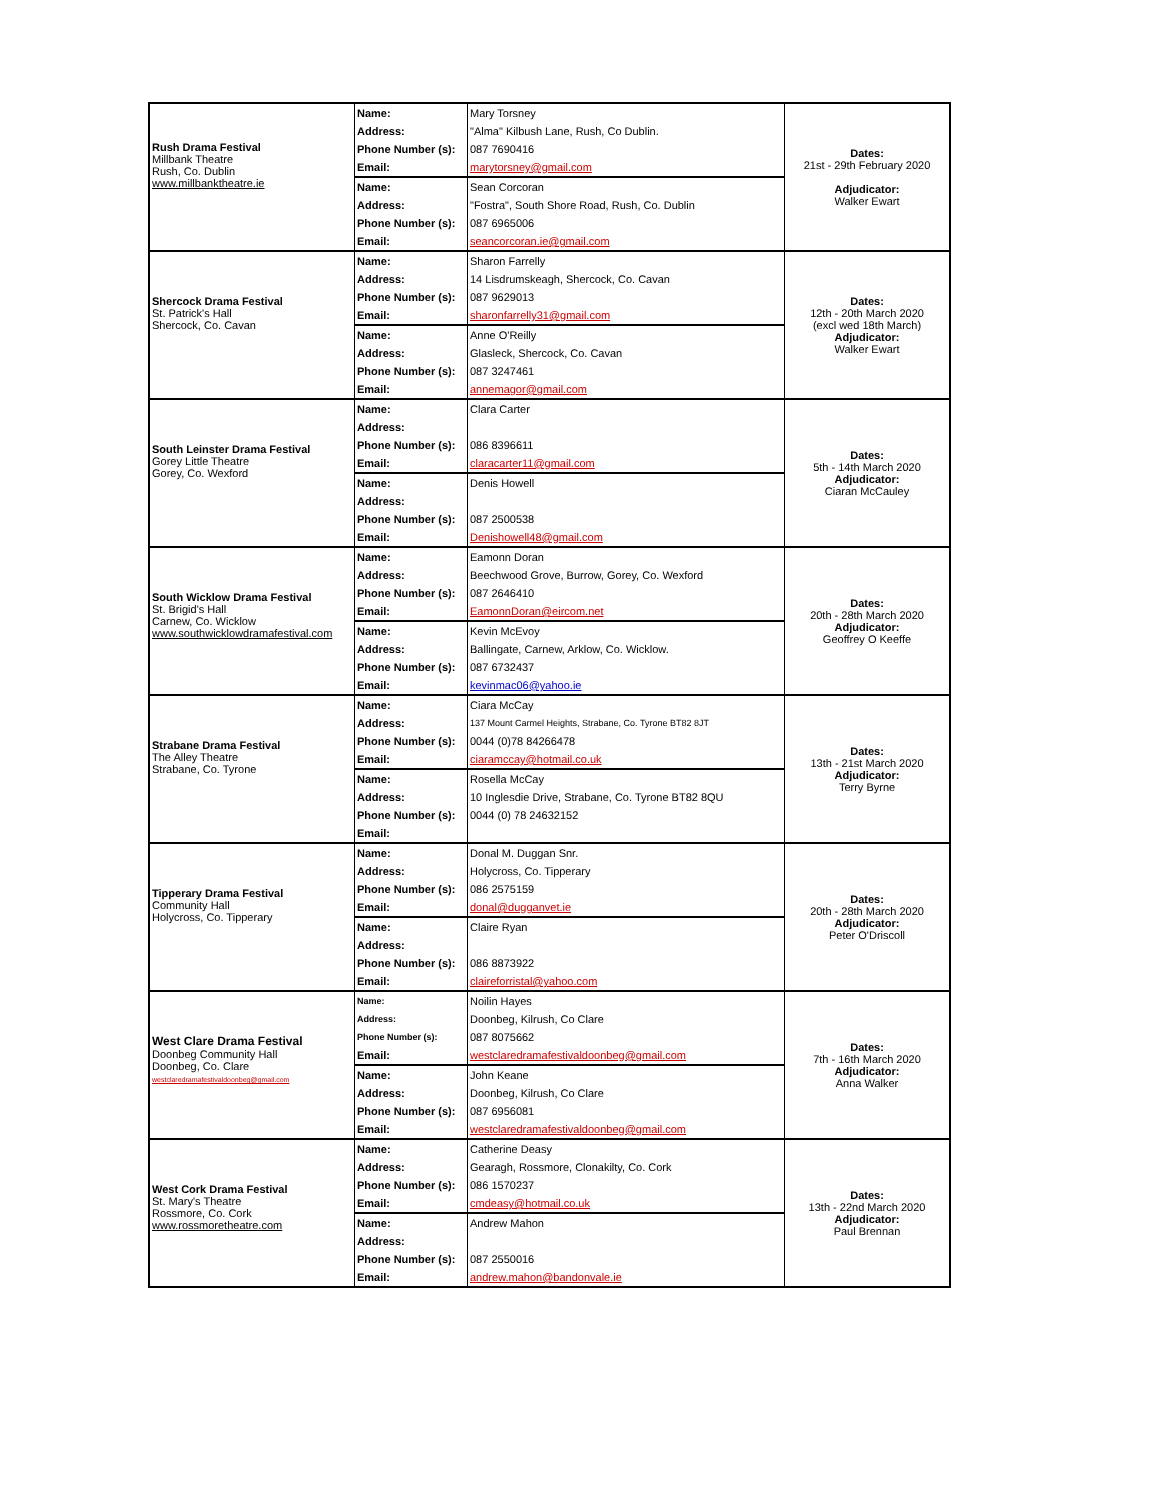| Rush Drama Festival Millbank Theatre Rush, Co. Dublin www.millbanktheatre.ie | Name: | Mary Torsney | Dates: 21st - 29th February 2020 Adjudicator: Walker Ewart |
| | Address: | "Alma" Kilbush Lane, Rush, Co Dublin. | |
| | Phone Number (s): | 087 7690416 | |
| | Email: | marytorsney@gmail.com | |
| | Name: | Sean Corcoran | |
| | Address: | "Fostra", South Shore Road, Rush, Co. Dublin | |
| | Phone Number (s): | 087 6965006 | |
| | Email: | seancorcoran.ie@gmail.com | |
| Shercock Drama Festival St. Patrick's Hall Shercock, Co. Cavan | Name: | Sharon Farrelly | Dates: 12th - 20th March 2020 (excl wed 18th March) Adjudicator: Walker Ewart |
| | Address: | 14 Lisdrumskeagh, Shercock, Co. Cavan | |
| | Phone Number (s): | 087 9629013 | |
| | Email: | sharonfarrelly31@gmail.com | |
| | Name: | Anne O'Reilly | |
| | Address: | Glasleck, Shercock, Co. Cavan | |
| | Phone Number (s): | 087 3247461 | |
| | Email: | annemagor@gmail.com | |
| South Leinster Drama Festival Gorey Little Theatre Gorey, Co. Wexford | Name: | Clara Carter | Dates: 5th - 14th March 2020 Adjudicator: Ciaran McCauley |
| | Address: | | |
| | Phone Number (s): | 086 8396611 | |
| | Email: | claracarter11@gmail.com | |
| | Name: | Denis Howell | |
| | Address: | | |
| | Phone Number (s): | 087 2500538 | |
| | Email: | Denishowell48@gmail.com | |
| South Wicklow Drama Festival St. Brigid's Hall Carnew, Co. Wicklow www.southwicklowdramafestival.com | Name: | Eamonn Doran | Dates: 20th - 28th March 2020 Adjudicator: Geoffrey O Keeffe |
| | Address: | Beechwood Grove, Burrow, Gorey, Co. Wexford | |
| | Phone Number (s): | 087 2646410 | |
| | Email: | EamonnDoran@eircom.net | |
| | Name: | Kevin McEvoy | |
| | Address: | Ballingate, Carnew, Arklow, Co. Wicklow. | |
| | Phone Number (s): | 087 6732437 | |
| | Email: | kevinmac06@yahoo.ie | |
| Strabane Drama Festival The Alley Theatre Strabane, Co. Tyrone | Name: | Ciara McCay | Dates: 13th - 21st March 2020 Adjudicator: Terry Byrne |
| | Address: | 137 Mount Carmel Heights, Strabane, Co. Tyrone BT82 8JT | |
| | Phone Number (s): | 0044 (0)78 84266478 | |
| | Email: | ciaramccay@hotmail.co.uk | |
| | Name: | Rosella McCay | |
| | Address: | 10 Inglesdie Drive, Strabane, Co. Tyrone BT82 8QU | |
| | Phone Number (s): | 0044 (0) 78 24632152 | |
| | Email: | | |
| Tipperary Drama Festival Community Hall Holycross, Co. Tipperary | Name: | Donal M. Duggan Snr. | Dates: 20th - 28th March 2020 Adjudicator: Peter O'Driscoll |
| | Address: | Holycross, Co. Tipperary | |
| | Phone Number (s): | 086 2575159 | |
| | Email: | donal@dugganvet.ie | |
| | Name: | Claire Ryan | |
| | Address: | | |
| | Phone Number (s): | 086 8873922 | |
| | Email: | claireforristal@yahoo.com | |
| West Clare Drama Festival Doonbeg Community Hall Doonbeg, Co. Clare westclaredramafestivaldoonbeg@gmail.com | Name: | Noilin Hayes | Dates: 7th - 16th March 2020 Adjudicator: Anna Walker |
| | Address: | Doonbeg, Kilrush, Co Clare | |
| | Phone Number (s): | 087 8075662 | |
| | Email: | westclaredramafestivaldoonbeg@gmail.com | |
| | Name: | John Keane | |
| | Address: | Doonbeg, Kilrush, Co Clare | |
| | Phone Number (s): | 087 6956081 | |
| | Email: | westclaredramafestivaldoonbeg@gmail.com | |
| West Cork Drama Festival St. Mary's Theatre Rossmore, Co. Cork www.rossmoretheatre.com | Name: | Catherine Deasy | Dates: 13th - 22nd March 2020 Adjudicator: Paul Brennan |
| | Address: | Gearagh, Rossmore, Clonakilty, Co. Cork | |
| | Phone Number (s): | 086 1570237 | |
| | Email: | cmdeasy@hotmail.co.uk | |
| | Name: | Andrew Mahon | |
| | Address: | | |
| | Phone Number (s): | 087 2550016 | |
| | Email: | andrew.mahon@bandonvale.ie | |